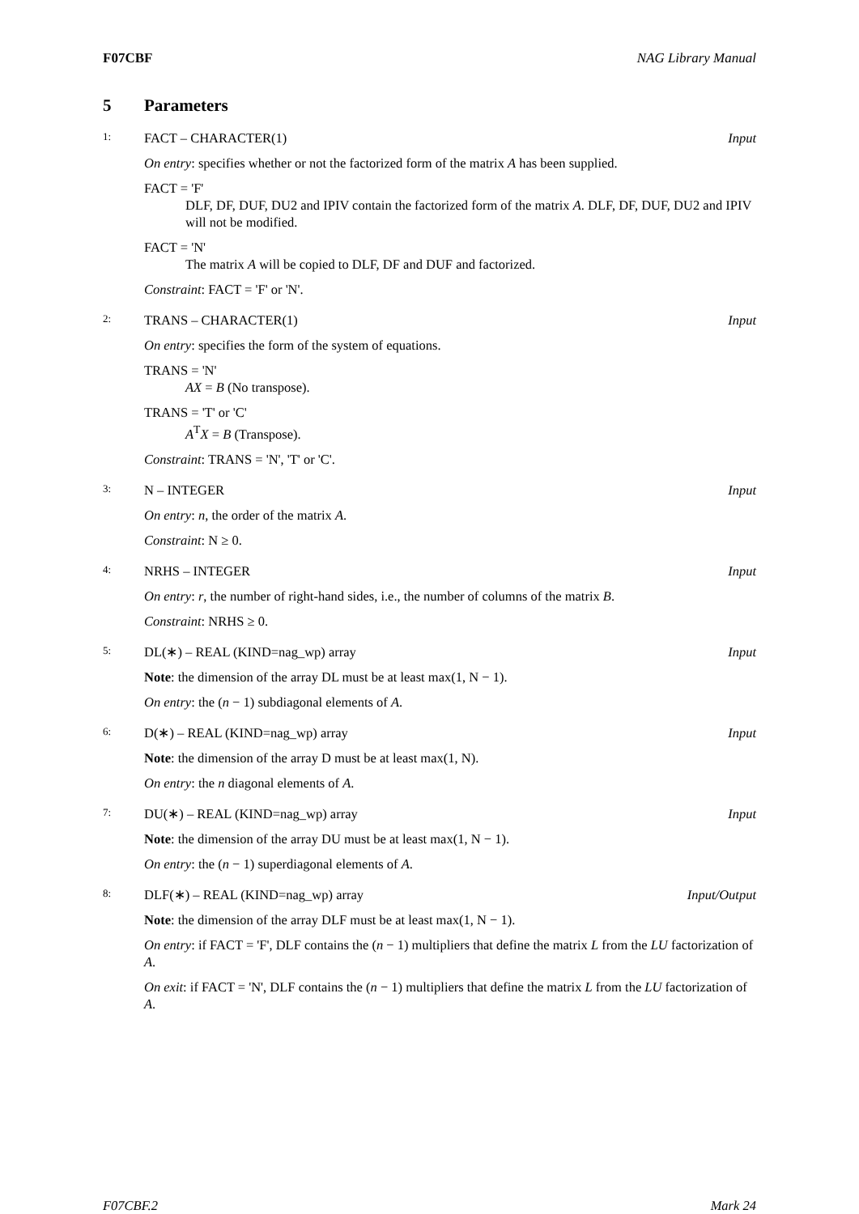F07CBF NAG Library Manual
5 Parameters
1: FACT – CHARACTER(1) Input
On entry: specifies whether or not the factorized form of the matrix A has been supplied.
FACT = 'F'
DLF, DF, DUF, DU2 and IPIV contain the factorized form of the matrix A. DLF, DF, DUF, DU2 and IPIV will not be modified.
FACT = 'N'
The matrix A will be copied to DLF, DF and DUF and factorized.
Constraint: FACT = 'F' or 'N'.
2: TRANS – CHARACTER(1) Input
On entry: specifies the form of the system of equations.
TRANS = 'N'
AX = B (No transpose).
TRANS = 'T' or 'C'
A<sup>T</sup>X = B (Transpose).
Constraint: TRANS = 'N', 'T' or 'C'.
3: N – INTEGER Input
On entry: n, the order of the matrix A.
Constraint: N ≥ 0.
4: NRHS – INTEGER Input
On entry: r, the number of right-hand sides, i.e., the number of columns of the matrix B.
Constraint: NRHS ≥ 0.
5: DL(∗) – REAL (KIND=nag_wp) array Input
Note: the dimension of the array DL must be at least max(1, N − 1).
On entry: the (n − 1) subdiagonal elements of A.
6: D(∗) – REAL (KIND=nag_wp) array Input
Note: the dimension of the array D must be at least max(1, N).
On entry: the n diagonal elements of A.
7: DU(∗) – REAL (KIND=nag_wp) array Input
Note: the dimension of the array DU must be at least max(1, N − 1).
On entry: the (n − 1) superdiagonal elements of A.
8: DLF(∗) – REAL (KIND=nag_wp) array Input/Output
Note: the dimension of the array DLF must be at least max(1, N − 1).
On entry: if FACT = 'F', DLF contains the (n − 1) multipliers that define the matrix L from the LU factorization of A.
On exit: if FACT = 'N', DLF contains the (n − 1) multipliers that define the matrix L from the LU factorization of A.
F07CBF.2 Mark 24